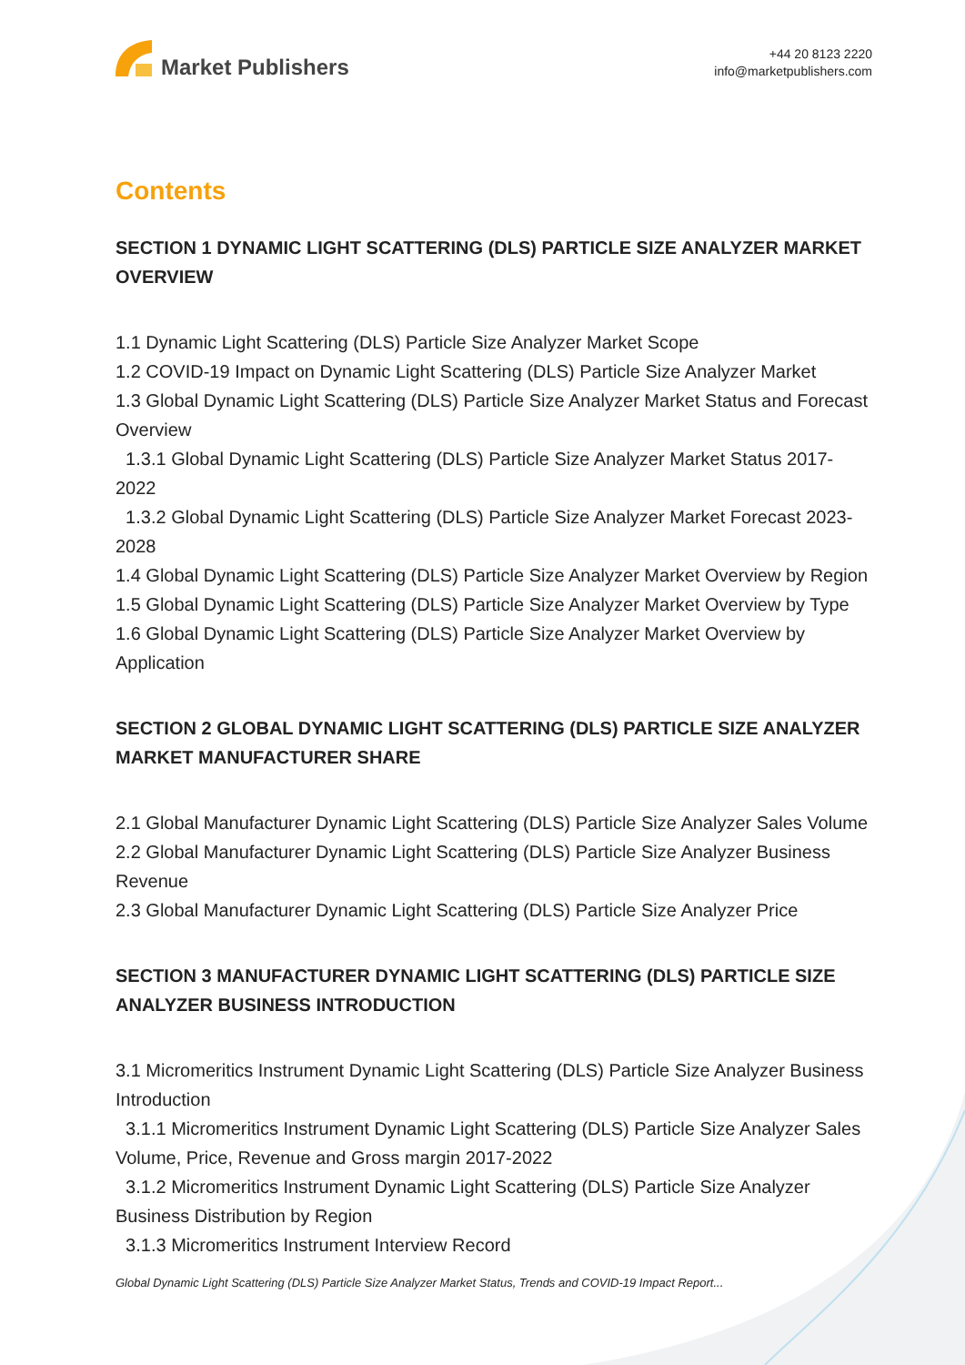Market Publishers
+44 20 8123 2220
info@marketpublishers.com
Contents
SECTION 1 DYNAMIC LIGHT SCATTERING (DLS) PARTICLE SIZE ANALYZER MARKET OVERVIEW
1.1 Dynamic Light Scattering (DLS) Particle Size Analyzer Market Scope
1.2 COVID-19 Impact on Dynamic Light Scattering (DLS) Particle Size Analyzer Market
1.3 Global Dynamic Light Scattering (DLS) Particle Size Analyzer Market Status and Forecast Overview
1.3.1 Global Dynamic Light Scattering (DLS) Particle Size Analyzer Market Status 2017-2022
1.3.2 Global Dynamic Light Scattering (DLS) Particle Size Analyzer Market Forecast 2023-2028
1.4 Global Dynamic Light Scattering (DLS) Particle Size Analyzer Market Overview by Region
1.5 Global Dynamic Light Scattering (DLS) Particle Size Analyzer Market Overview by Type
1.6 Global Dynamic Light Scattering (DLS) Particle Size Analyzer Market Overview by Application
SECTION 2 GLOBAL DYNAMIC LIGHT SCATTERING (DLS) PARTICLE SIZE ANALYZER MARKET MANUFACTURER SHARE
2.1 Global Manufacturer Dynamic Light Scattering (DLS) Particle Size Analyzer Sales Volume
2.2 Global Manufacturer Dynamic Light Scattering (DLS) Particle Size Analyzer Business Revenue
2.3 Global Manufacturer Dynamic Light Scattering (DLS) Particle Size Analyzer Price
SECTION 3 MANUFACTURER DYNAMIC LIGHT SCATTERING (DLS) PARTICLE SIZE ANALYZER BUSINESS INTRODUCTION
3.1 Micromeritics Instrument Dynamic Light Scattering (DLS) Particle Size Analyzer Business Introduction
3.1.1 Micromeritics Instrument Dynamic Light Scattering (DLS) Particle Size Analyzer Sales Volume, Price, Revenue and Gross margin 2017-2022
3.1.2 Micromeritics Instrument Dynamic Light Scattering (DLS) Particle Size Analyzer Business Distribution by Region
3.1.3 Micromeritics Instrument Interview Record
Global Dynamic Light Scattering (DLS) Particle Size Analyzer Market Status, Trends and COVID-19 Impact Report...